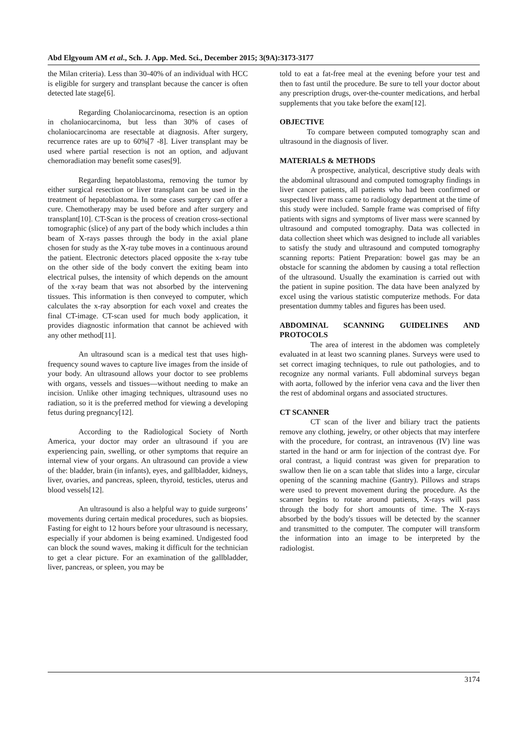Abd Elgyoum AM et al., Sch. J. App. Med. Sci., December 2015; 3(9A):3173-3177
the Milan criteria). Less than 30-40% of an individual with HCC is eligible for surgery and transplant because the cancer is often detected late stage[6].
Regarding Cholaniocarcinoma, resection is an option in cholaniocarcinoma, but less than 30% of cases of cholaniocarcinoma are resectable at diagnosis. After surgery, recurrence rates are up to 60%[7 -8]. Liver transplant may be used where partial resection is not an option, and adjuvant chemoradiation may benefit some cases[9].
Regarding hepatoblastoma, removing the tumor by either surgical resection or liver transplant can be used in the treatment of hepatoblastoma. In some cases surgery can offer a cure. Chemotherapy may be used before and after surgery and transplant[10]. CT-Scan is the process of creation cross-sectional tomographic (slice) of any part of the body which includes a thin beam of X-rays passes through the body in the axial plane chosen for study as the X-ray tube moves in a continuous around the patient. Electronic detectors placed opposite the x-ray tube on the other side of the body convert the exiting beam into electrical pulses, the intensity of which depends on the amount of the x-ray beam that was not absorbed by the intervening tissues. This information is then conveyed to computer, which calculates the x-ray absorption for each voxel and creates the final CT-image. CT-scan used for much body application, it provides diagnostic information that cannot be achieved with any other method[11].
An ultrasound scan is a medical test that uses high-frequency sound waves to capture live images from the inside of your body. An ultrasound allows your doctor to see problems with organs, vessels and tissues—without needing to make an incision. Unlike other imaging techniques, ultrasound uses no radiation, so it is the preferred method for viewing a developing fetus during pregnancy[12].
According to the Radiological Society of North America, your doctor may order an ultrasound if you are experiencing pain, swelling, or other symptoms that require an internal view of your organs. An ultrasound can provide a view of the: bladder, brain (in infants), eyes, and gallbladder, kidneys, liver, ovaries, and pancreas, spleen, thyroid, testicles, uterus and blood vessels[12].
An ultrasound is also a helpful way to guide surgeons’ movements during certain medical procedures, such as biopsies. Fasting for eight to 12 hours before your ultrasound is necessary, especially if your abdomen is being examined. Undigested food can block the sound waves, making it difficult for the technician to get a clear picture. For an examination of the gallbladder, liver, pancreas, or spleen, you may be
told to eat a fat-free meal at the evening before your test and then to fast until the procedure. Be sure to tell your doctor about any prescription drugs, over-the-counter medications, and herbal supplements that you take before the exam[12].
OBJECTIVE
To compare between computed tomography scan and ultrasound in the diagnosis of liver.
MATERIALS & METHODS
A prospective, analytical, descriptive study deals with the abdominal ultrasound and computed tomography findings in liver cancer patients, all patients who had been confirmed or suspected liver mass came to radiology department at the time of this study were included. Sample frame was comprised of fifty patients with signs and symptoms of liver mass were scanned by ultrasound and computed tomography. Data was collected in data collection sheet which was designed to include all variables to satisfy the study and ultrasound and computed tomography scanning reports: Patient Preparation: bowel gas may be an obstacle for scanning the abdomen by causing a total reflection of the ultrasound. Usually the examination is carried out with the patient in supine position. The data have been analyzed by excel using the various statistic computerize methods. For data presentation dummy tables and figures has been used.
ABDOMINAL SCANNING GUIDELINES AND PROTOCOLS
The area of interest in the abdomen was completely evaluated in at least two scanning planes. Surveys were used to set correct imaging techniques, to rule out pathologies, and to recognize any normal variants. Full abdominal surveys began with aorta, followed by the inferior vena cava and the liver then the rest of abdominal organs and associated structures.
CT SCANNER
CT scan of the liver and biliary tract the patients remove any clothing, jewelry, or other objects that may interfere with the procedure, for contrast, an intravenous (IV) line was started in the hand or arm for injection of the contrast dye. For oral contrast, a liquid contrast was given for preparation to swallow then lie on a scan table that slides into a large, circular opening of the scanning machine (Gantry). Pillows and straps were used to prevent movement during the procedure. As the scanner begins to rotate around patients, X-rays will pass through the body for short amounts of time. The X-rays absorbed by the body's tissues will be detected by the scanner and transmitted to the computer. The computer will transform the information into an image to be interpreted by the radiologist.
3174